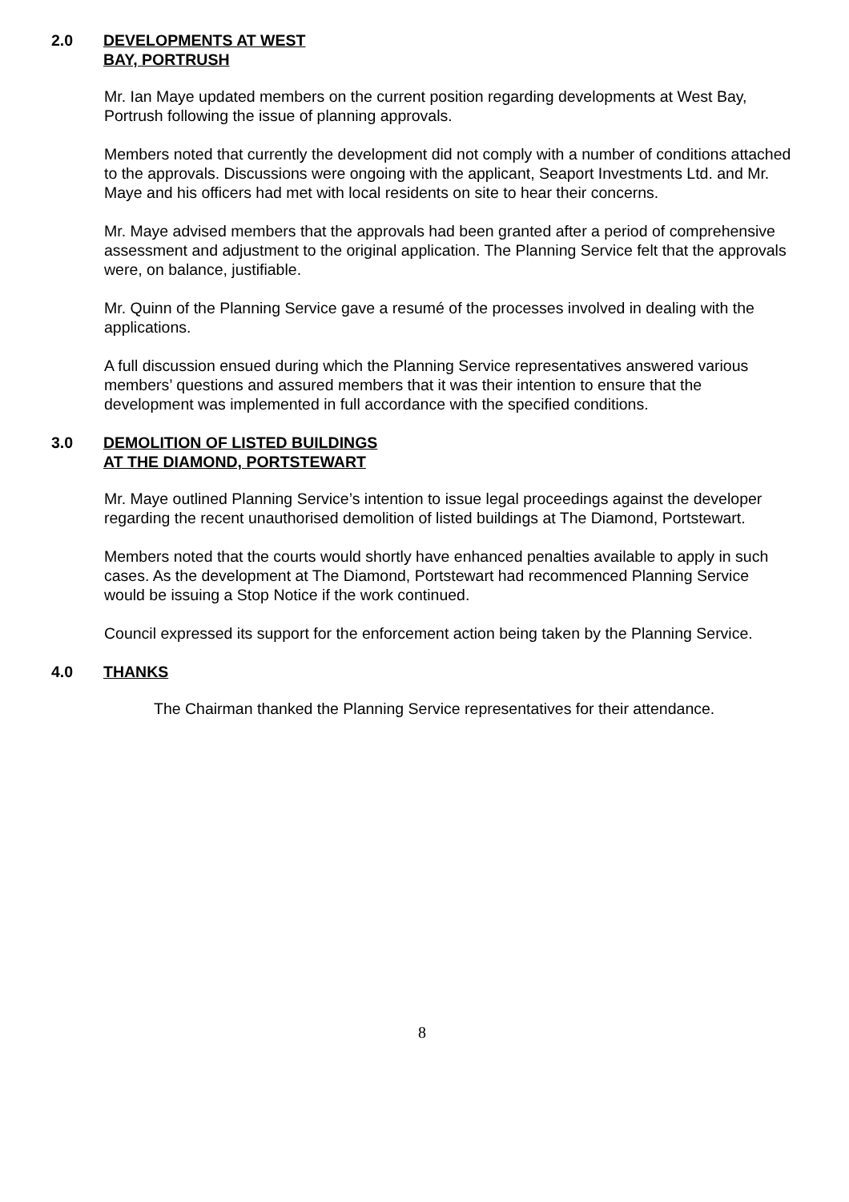2.0 DEVELOPMENTS AT WEST
BAY, PORTRUSH
Mr. Ian Maye updated members on the current position regarding developments at West Bay, Portrush following the issue of planning approvals.
Members noted that currently the development did not comply with a number of conditions attached to the approvals. Discussions were ongoing with the applicant, Seaport Investments Ltd. and Mr. Maye and his officers had met with local residents on site to hear their concerns.
Mr. Maye advised members that the approvals had been granted after a period of comprehensive assessment and adjustment to the original application. The Planning Service felt that the approvals were, on balance, justifiable.
Mr. Quinn of the Planning Service gave a resumé of the processes involved in dealing with the applications.
A full discussion ensued during which the Planning Service representatives answered various members’ questions and assured members that it was their intention to ensure that the development was implemented in full accordance with the specified conditions.
3.0 DEMOLITION OF LISTED BUILDINGS
AT THE DIAMOND, PORTSTEWART
Mr. Maye outlined Planning Service’s intention to issue legal proceedings against the developer regarding the recent unauthorised demolition of listed buildings at The Diamond, Portstewart.
Members noted that the courts would shortly have enhanced penalties available to apply in such cases. As the development at The Diamond, Portstewart had recommenced Planning Service would be issuing a Stop Notice if the work continued.
Council expressed its support for the enforcement action being taken by the Planning Service.
4.0 THANKS
The Chairman thanked the Planning Service representatives for their attendance.
8